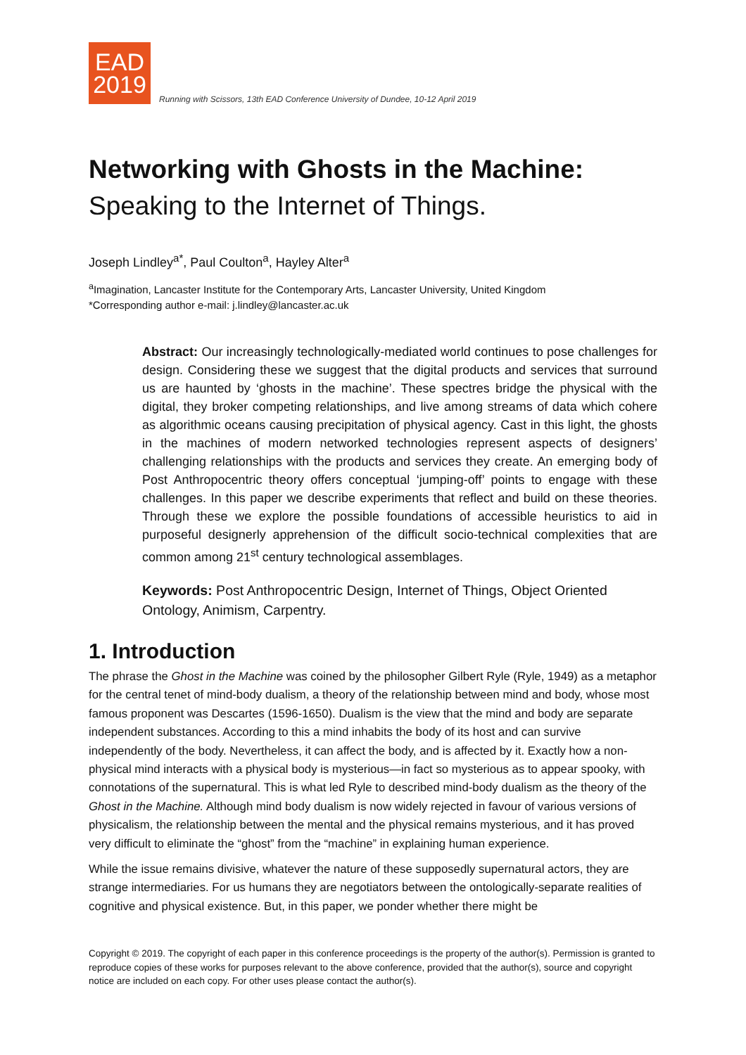EAD
2019
Running with Scissors, 13th EAD Conference University of Dundee, 10-12 April 2019
Networking with Ghosts in the Machine:
Speaking to the Internet of Things.
Joseph Lindley<sup>a*</sup>, Paul Coulton<sup>a</sup>, Hayley Alter<sup>a</sup>
<sup>a</sup> Imagination, Lancaster Institute for the Contemporary Arts, Lancaster University, United Kingdom
*Corresponding author e-mail: j.lindley@lancaster.ac.uk
Abstract: Our increasingly technologically-mediated world continues to pose challenges for design. Considering these we suggest that the digital products and services that surround us are haunted by ‘ghosts in the machine’. These spectres bridge the physical with the digital, they broker competing relationships, and live among streams of data which cohere as algorithmic oceans causing precipitation of physical agency. Cast in this light, the ghosts in the machines of modern networked technologies represent aspects of designers’ challenging relationships with the products and services they create. An emerging body of Post Anthropocentric theory offers conceptual ‘jumping-off’ points to engage with these challenges. In this paper we describe experiments that reflect and build on these theories. Through these we explore the possible foundations of accessible heuristics to aid in purposeful designerly apprehension of the difficult socio-technical complexities that are common among 21<sup>st</sup> century technological assemblages.
Keywords: Post Anthropocentric Design, Internet of Things, Object Oriented Ontology, Animism, Carpentry.
1. Introduction
The phrase the Ghost in the Machine was coined by the philosopher Gilbert Ryle (Ryle, 1949) as a metaphor for the central tenet of mind-body dualism, a theory of the relationship between mind and body, whose most famous proponent was Descartes (1596-1650). Dualism is the view that the mind and body are separate independent substances. According to this a mind inhabits the body of its host and can survive independently of the body. Nevertheless, it can affect the body, and is affected by it. Exactly how a non-physical mind interacts with a physical body is mysterious—in fact so mysterious as to appear spooky, with connotations of the supernatural. This is what led Ryle to described mind-body dualism as the theory of the Ghost in the Machine. Although mind body dualism is now widely rejected in favour of various versions of physicalism, the relationship between the mental and the physical remains mysterious, and it has proved very difficult to eliminate the “ghost” from the “machine” in explaining human experience.
While the issue remains divisive, whatever the nature of these supposedly supernatural actors, they are strange intermediaries. For us humans they are negotiators between the ontologically-separate realities of cognitive and physical existence. But, in this paper, we ponder whether there might be
Copyright © 2019. The copyright of each paper in this conference proceedings is the property of the author(s). Permission is granted to reproduce copies of these works for purposes relevant to the above conference, provided that the author(s), source and copyright notice are included on each copy. For other uses please contact the author(s).